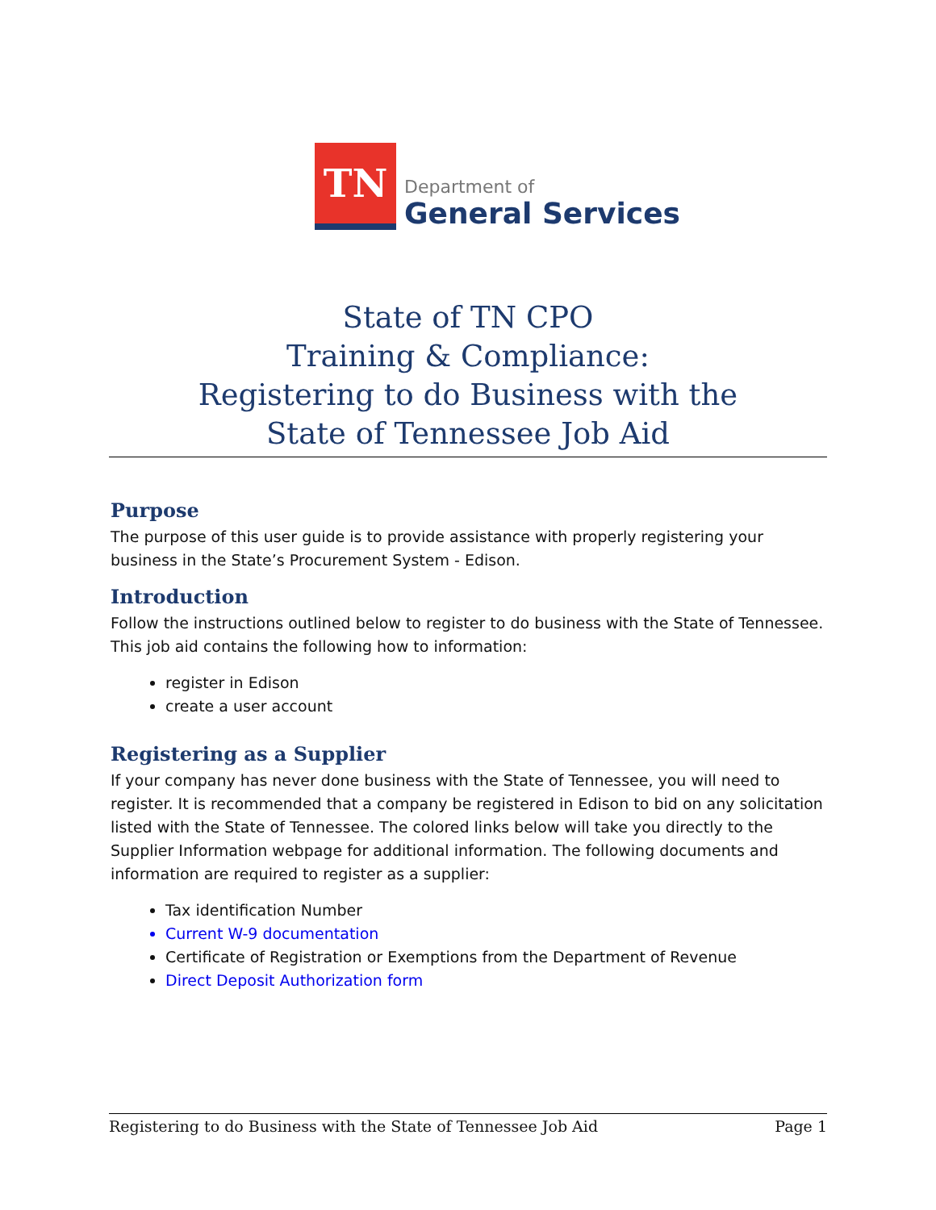TN
Department of
General Services
State of TN CPO
Training & Compliance:
Registering to do Business with the
State of Tennessee Job Aid
Purpose
The purpose of this user guide is to provide assistance with properly registering your business in the State’s Procurement System - Edison.
Introduction
Follow the instructions outlined below to register to do business with the State of Tennessee. This job aid contains the following how to information:
register in Edison
create a user account
Registering as a Supplier
If your company has never done business with the State of Tennessee, you will need to register. It is recommended that a company be registered in Edison to bid on any solicitation listed with the State of Tennessee. The colored links below will take you directly to the Supplier Information webpage for additional information. The following documents and information are required to register as a supplier:
Tax identification Number
Current W-9 documentation
Certificate of Registration or Exemptions from the Department of Revenue
Direct Deposit Authorization form
Registering to do Business with the State of Tennessee Job Aid Page 1